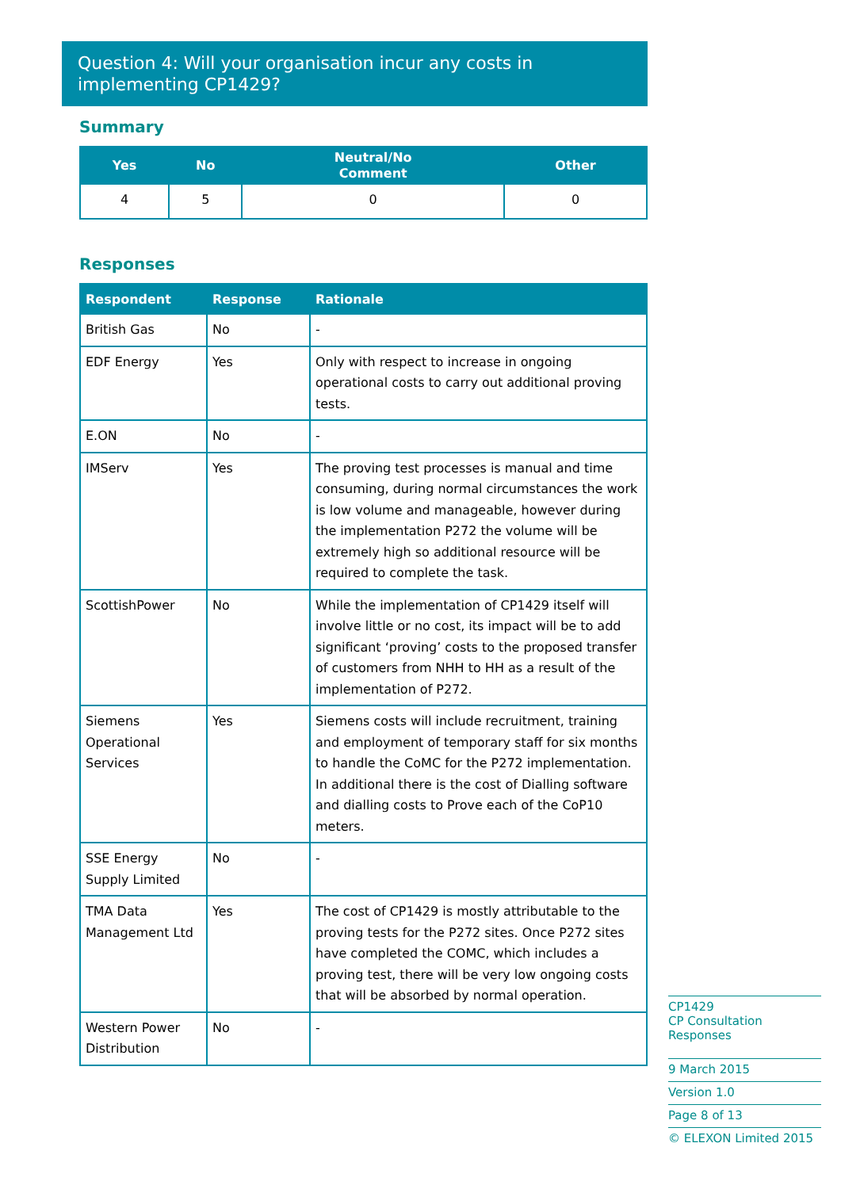Question 4: Will your organisation incur any costs in implementing CP1429?
Summary
| Yes | No | Neutral/No Comment | Other |
| --- | --- | --- | --- |
| 4 | 5 | 0 | 0 |
Responses
| Respondent | Response | Rationale |
| --- | --- | --- |
| British Gas | No | - |
| EDF Energy | Yes | Only with respect to increase in ongoing operational costs to carry out additional proving tests. |
| E.ON | No | - |
| IMServ | Yes | The proving test processes is manual and time consuming, during normal circumstances the work is low volume and manageable, however during the implementation P272 the volume will be extremely high so additional resource will be required to complete the task. |
| ScottishPower | No | While the implementation of CP1429 itself will involve little or no cost, its impact will be to add significant ‘proving’ costs to the proposed transfer of customers from NHH to HH as a result of the implementation of P272. |
| Siemens Operational Services | Yes | Siemens costs will include recruitment, training and employment of temporary staff for six months to handle the CoMC for the P272 implementation. In additional there is the cost of Dialling software and dialling costs to Prove each of the CoP10 meters. |
| SSE Energy Supply Limited | No | - |
| TMA Data Management Ltd | Yes | The cost of CP1429 is mostly attributable to the proving tests for the P272 sites. Once P272 sites have completed the COMC, which includes a proving test, there will be very low ongoing costs that will be absorbed by normal operation. |
| Western Power Distribution | No | - |
CP1429
CP Consultation Responses
9 March 2015
Version 1.0
Page 8 of 13
© ELEXON Limited 2015